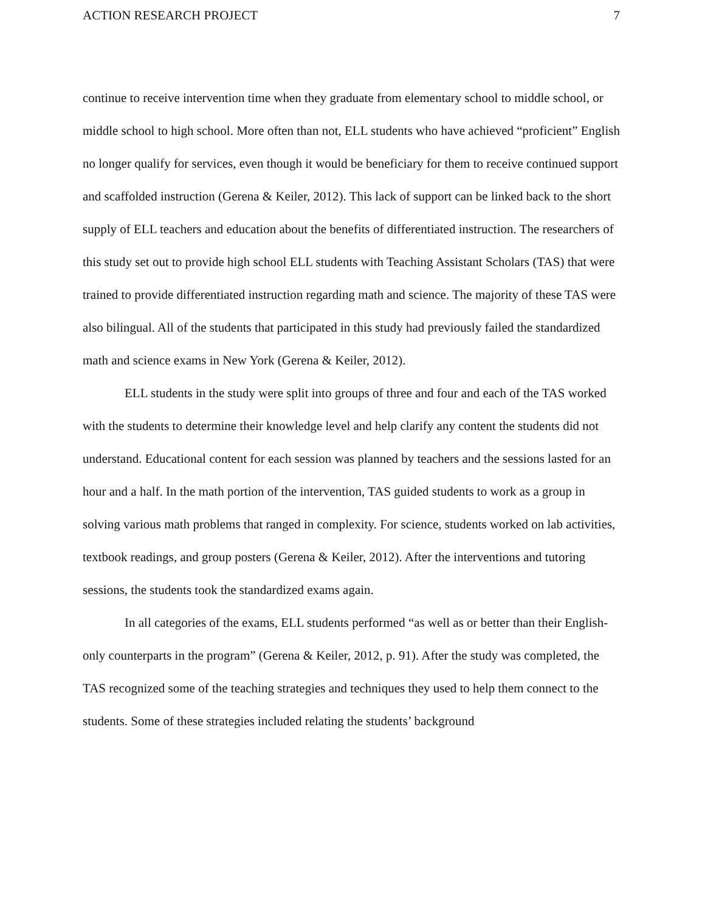ACTION RESEARCH PROJECT 7
continue to receive intervention time when they graduate from elementary school to middle school, or middle school to high school. More often than not, ELL students who have achieved “proficient” English no longer qualify for services, even though it would be beneficiary for them to receive continued support and scaffolded instruction (Gerena & Keiler, 2012). This lack of support can be linked back to the short supply of ELL teachers and education about the benefits of differentiated instruction. The researchers of this study set out to provide high school ELL students with Teaching Assistant Scholars (TAS) that were trained to provide differentiated instruction regarding math and science. The majority of these TAS were also bilingual. All of the students that participated in this study had previously failed the standardized math and science exams in New York (Gerena & Keiler, 2012).
ELL students in the study were split into groups of three and four and each of the TAS worked with the students to determine their knowledge level and help clarify any content the students did not understand. Educational content for each session was planned by teachers and the sessions lasted for an hour and a half. In the math portion of the intervention, TAS guided students to work as a group in solving various math problems that ranged in complexity. For science, students worked on lab activities, textbook readings, and group posters (Gerena & Keiler, 2012). After the interventions and tutoring sessions, the students took the standardized exams again.
In all categories of the exams, ELL students performed “as well as or better than their English-only counterparts in the program” (Gerena & Keiler, 2012, p. 91). After the study was completed, the TAS recognized some of the teaching strategies and techniques they used to help them connect to the students. Some of these strategies included relating the students’ background